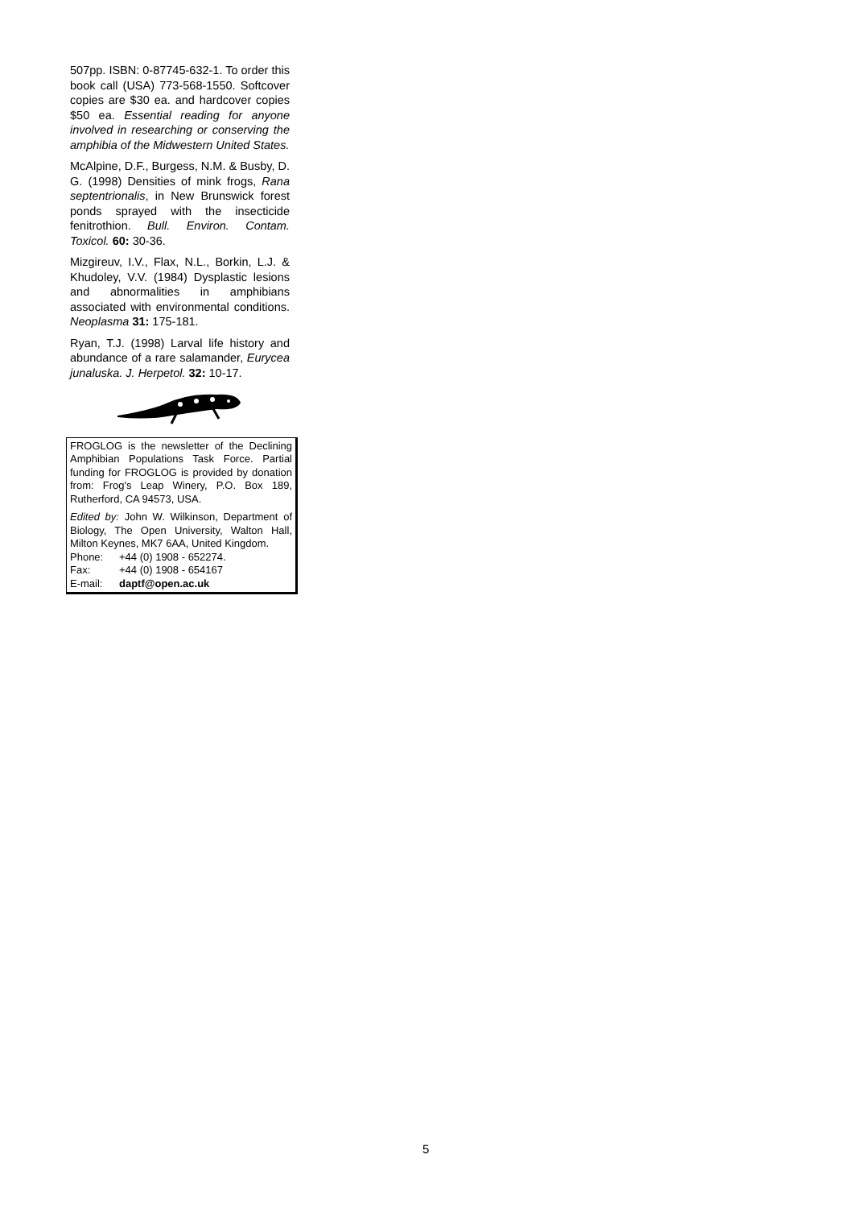507pp. ISBN: 0-87745-632-1. To order this book call (USA) 773-568-1550. Softcover copies are $30 ea. and hardcover copies $50 ea. Essential reading for anyone involved in researching or conserving the amphibia of the Midwestern United States.
McAlpine, D.F., Burgess, N.M. & Busby, D. G. (1998) Densities of mink frogs, Rana septentrionalis, in New Brunswick forest ponds sprayed with the insecticide fenitrothion. Bull. Environ. Contam. Toxicol. 60: 30-36.
Mizgireuv, I.V., Flax, N.L., Borkin, L.J. & Khudoley, V.V. (1984) Dysplastic lesions and abnormalities in amphibians associated with environmental conditions. Neoplasma 31: 175-181.
Ryan, T.J. (1998) Larval life history and abundance of a rare salamander, Eurycea junaluska. J. Herpetol. 32: 10-17.
FROGLOG is the newsletter of the Declining Amphibian Populations Task Force. Partial funding for FROGLOG is provided by donation from: Frog's Leap Winery, P.O. Box 189, Rutherford, CA 94573, USA.
Edited by: John W. Wilkinson, Department of Biology, The Open University, Walton Hall, Milton Keynes, MK7 6AA, United Kingdom.
Phone: +44 (0) 1908 - 652274.
Fax: +44 (0) 1908 - 654167
E-mail: daptf@open.ac.uk
5